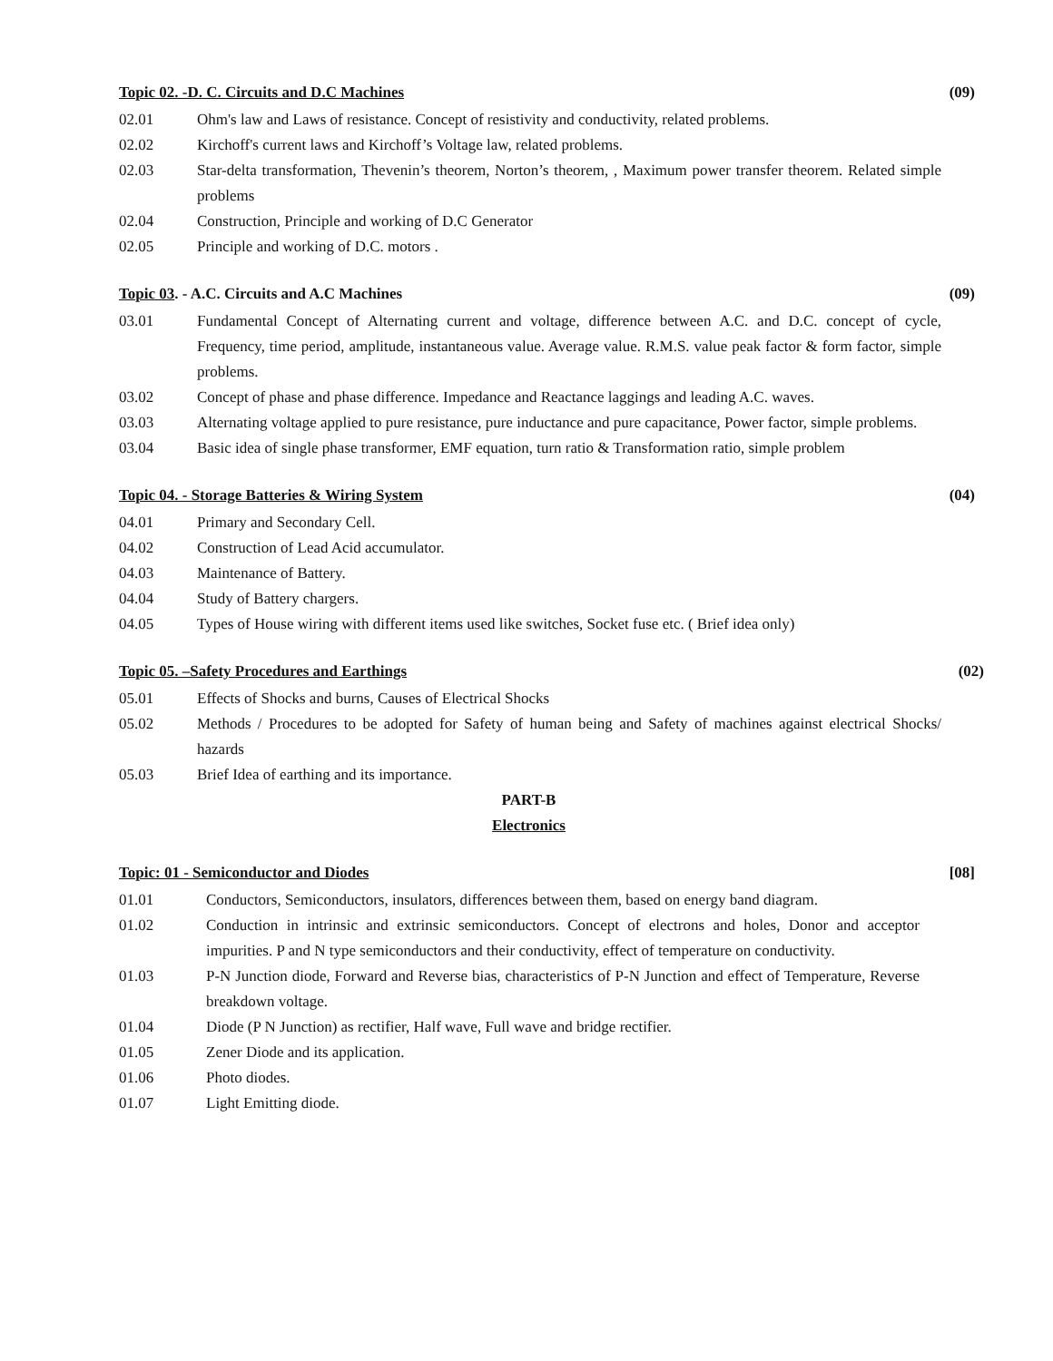Topic 02. -D. C. Circuits and D.C Machines (09)
02.01 Ohm's law and Laws of resistance. Concept of resistivity and conductivity, related problems.
02.02 Kirchoff's current laws and Kirchoff’s Voltage law, related problems.
02.03 Star-delta transformation, Thevenin’s theorem, Norton’s theorem, , Maximum power transfer theorem. Related simple problems
02.04 Construction, Principle and working of D.C Generator
02.05 Principle and working of D.C. motors .
Topic 03. - A.C. Circuits and A.C Machines (09)
03.01 Fundamental Concept of Alternating current and voltage, difference between A.C. and D.C. concept of cycle, Frequency, time period, amplitude, instantaneous value. Average value. R.M.S. value peak factor & form factor, simple problems.
03.02 Concept of phase and phase difference. Impedance and Reactance laggings and leading A.C. waves.
03.03 Alternating voltage applied to pure resistance, pure inductance and pure capacitance, Power factor, simple problems.
03.04 Basic idea of single phase transformer, EMF equation, turn ratio & Transformation ratio, simple problem
Topic 04. - Storage Batteries & Wiring System (04)
04.01 Primary and Secondary Cell.
04.02 Construction of Lead Acid accumulator.
04.03 Maintenance of Battery.
04.04 Study of Battery chargers.
04.05 Types of House wiring with different items used like switches, Socket fuse etc. ( Brief idea only)
Topic 05. –Safety Procedures and Earthings (02)
05.01 Effects of Shocks and burns, Causes of Electrical Shocks
05.02 Methods / Procedures to be adopted for Safety of human being and Safety of machines against electrical Shocks/ hazards
05.03 Brief Idea of earthing and its importance.
PART-B
Electronics
Topic: 01 - Semiconductor and Diodes [08]
01.01 Conductors, Semiconductors, insulators, differences between them, based on energy band diagram.
01.02 Conduction in intrinsic and extrinsic semiconductors. Concept of electrons and holes, Donor and acceptor impurities. P and N type semiconductors and their conductivity, effect of temperature on conductivity.
01.03 P-N Junction diode, Forward and Reverse bias, characteristics of P-N Junction and effect of Temperature, Reverse breakdown voltage.
01.04 Diode (P N Junction) as rectifier, Half wave, Full wave and bridge rectifier.
01.05 Zener Diode and its application.
01.06 Photo diodes.
01.07 Light Emitting diode.